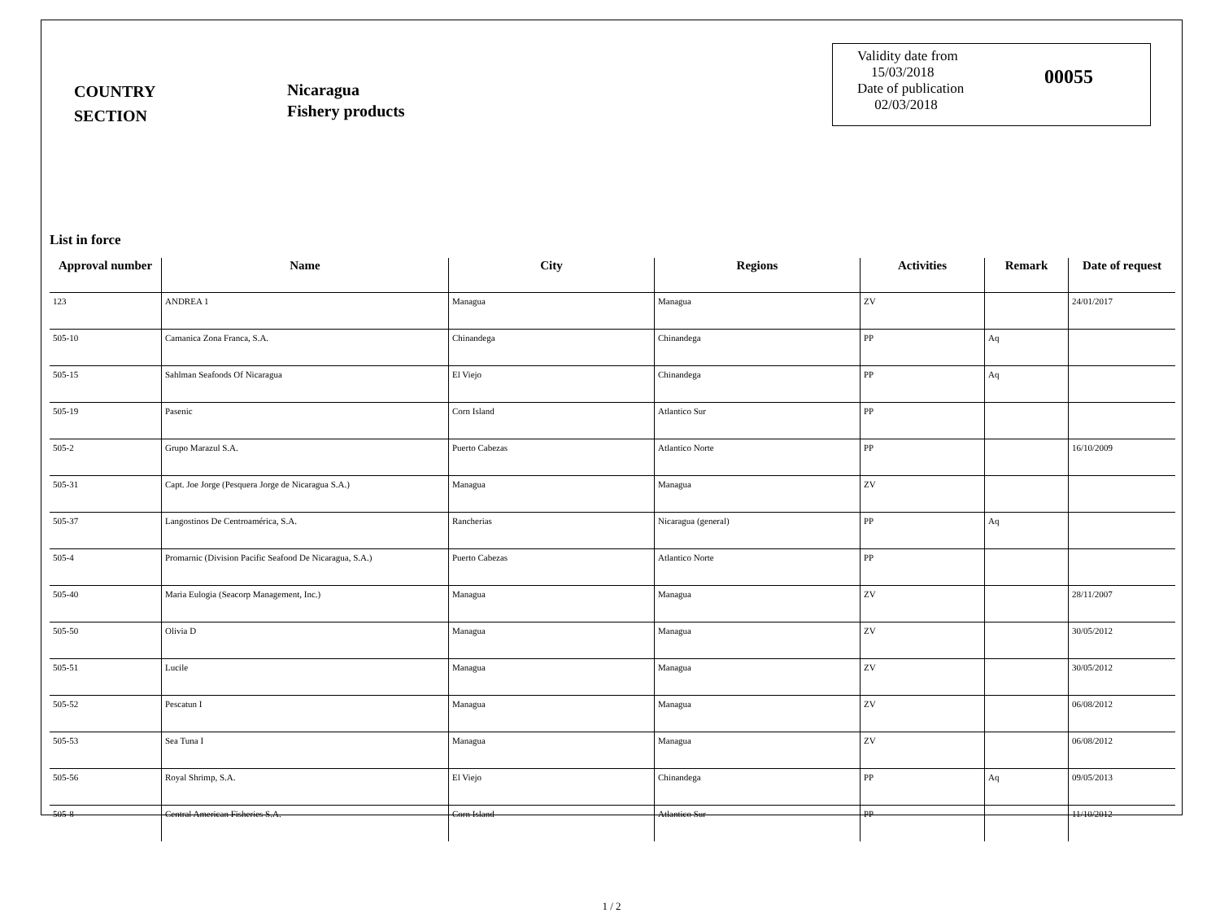COUNTRY
SECTION
Nicaragua
Fishery products
Validity date from
15/03/2018
Date of publication
02/03/2018
00055
List in force
| Approval number | Name | City | Regions | Activities | Remark | Date of request |
| --- | --- | --- | --- | --- | --- | --- |
| 123 | ANDREA 1 | Managua | Managua | ZV | | 24/01/2017 |
| 505-10 | Camanica Zona Franca, S.A. | Chinandega | Chinandega | PP | Aq | |
| 505-15 | Sahlman Seafoods Of Nicaragua | El Viejo | Chinandega | PP | Aq | |
| 505-19 | Pasenic | Corn Island | Atlantico Sur | PP | | |
| 505-2 | Grupo Marazul S.A. | Puerto Cabezas | Atlantico Norte | PP | | 16/10/2009 |
| 505-31 | Capt. Joe Jorge (Pesquera Jorge de Nicaragua S.A.) | Managua | Managua | ZV | | |
| 505-37 | Langostinos De Centroamérica, S.A. | Rancherias | Nicaragua (general) | PP | Aq | |
| 505-4 | Promarnic (Division Pacific Seafood De Nicaragua, S.A.) | Puerto Cabezas | Atlantico Norte | PP | | |
| 505-40 | Maria Eulogia (Seacorp Management, Inc.) | Managua | Managua | ZV | | 28/11/2007 |
| 505-50 | Olivia D | Managua | Managua | ZV | | 30/05/2012 |
| 505-51 | Lucile | Managua | Managua | ZV | | 30/05/2012 |
| 505-52 | Pescatun I | Managua | Managua | ZV | | 06/08/2012 |
| 505-53 | Sea Tuna I | Managua | Managua | ZV | | 06/08/2012 |
| 505-56 | Royal Shrimp, S.A. | El Viejo | Chinandega | PP | Aq | 09/05/2013 |
| 505-8 | Central American Fisheries S.A. | Corn Island | Atlantico Sur | PP | | 11/10/2012 |
1 / 2